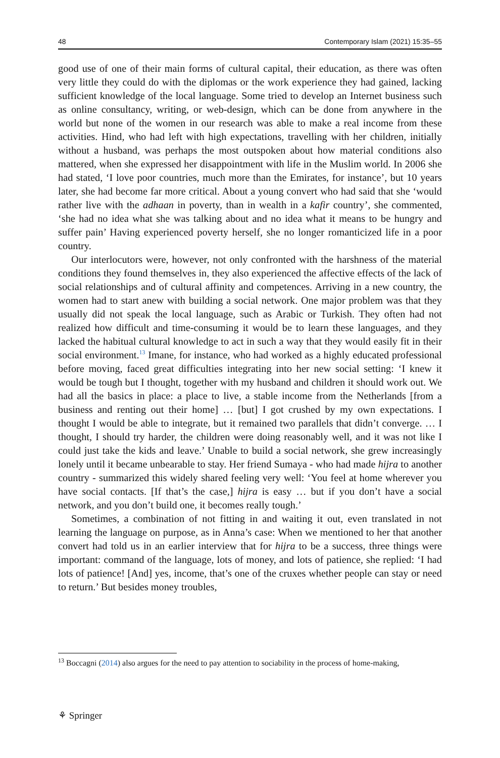48 Contemporary Islam (2021) 15:35–55
good use of one of their main forms of cultural capital, their education, as there was often very little they could do with the diplomas or the work experience they had gained, lacking sufficient knowledge of the local language. Some tried to develop an Internet business such as online consultancy, writing, or web-design, which can be done from anywhere in the world but none of the women in our research was able to make a real income from these activities. Hind, who had left with high expectations, travelling with her children, initially without a husband, was perhaps the most outspoken about how material conditions also mattered, when she expressed her disappointment with life in the Muslim world. In 2006 she had stated, ‘I love poor countries, much more than the Emirates, for instance’, but 10 years later, she had become far more critical. About a young convert who had said that she ‘would rather live with the adhaan in poverty, than in wealth in a kafir country’, she commented, ‘she had no idea what she was talking about and no idea what it means to be hungry and suffer pain’ Having experienced poverty herself, she no longer romanticized life in a poor country.
Our interlocutors were, however, not only confronted with the harshness of the material conditions they found themselves in, they also experienced the affective effects of the lack of social relationships and of cultural affinity and competences. Arriving in a new country, the women had to start anew with building a social network. One major problem was that they usually did not speak the local language, such as Arabic or Turkish. They often had not realized how difficult and time-consuming it would be to learn these languages, and they lacked the habitual cultural knowledge to act in such a way that they would easily fit in their social environment.<sup>13</sup> Imane, for instance, who had worked as a highly educated professional before moving, faced great difficulties integrating into her new social setting: ‘I knew it would be tough but I thought, together with my husband and children it should work out. We had all the basics in place: a place to live, a stable income from the Netherlands [from a business and renting out their home] … [but] I got crushed by my own expectations. I thought I would be able to integrate, but it remained two parallels that didn’t converge. … I thought, I should try harder, the children were doing reasonably well, and it was not like I could just take the kids and leave.’ Unable to build a social network, she grew increasingly lonely until it became unbearable to stay. Her friend Sumaya - who had made hijra to another country - summarized this widely shared feeling very well: ‘You feel at home wherever you have social contacts. [If that’s the case,] hijra is easy … but if you don’t have a social network, and you don’t build one, it becomes really tough.’
Sometimes, a combination of not fitting in and waiting it out, even translated in not learning the language on purpose, as in Anna’s case: When we mentioned to her that another convert had told us in an earlier interview that for hijra to be a success, three things were important: command of the language, lots of money, and lots of patience, she replied: ‘I had lots of patience! [And] yes, income, that’s one of the cruxes whether people can stay or need to return.’ But besides money troubles,
<sup>13</sup> Boccagni (2014) also argues for the need to pay attention to sociability in the process of home-making,
⚘ Springer